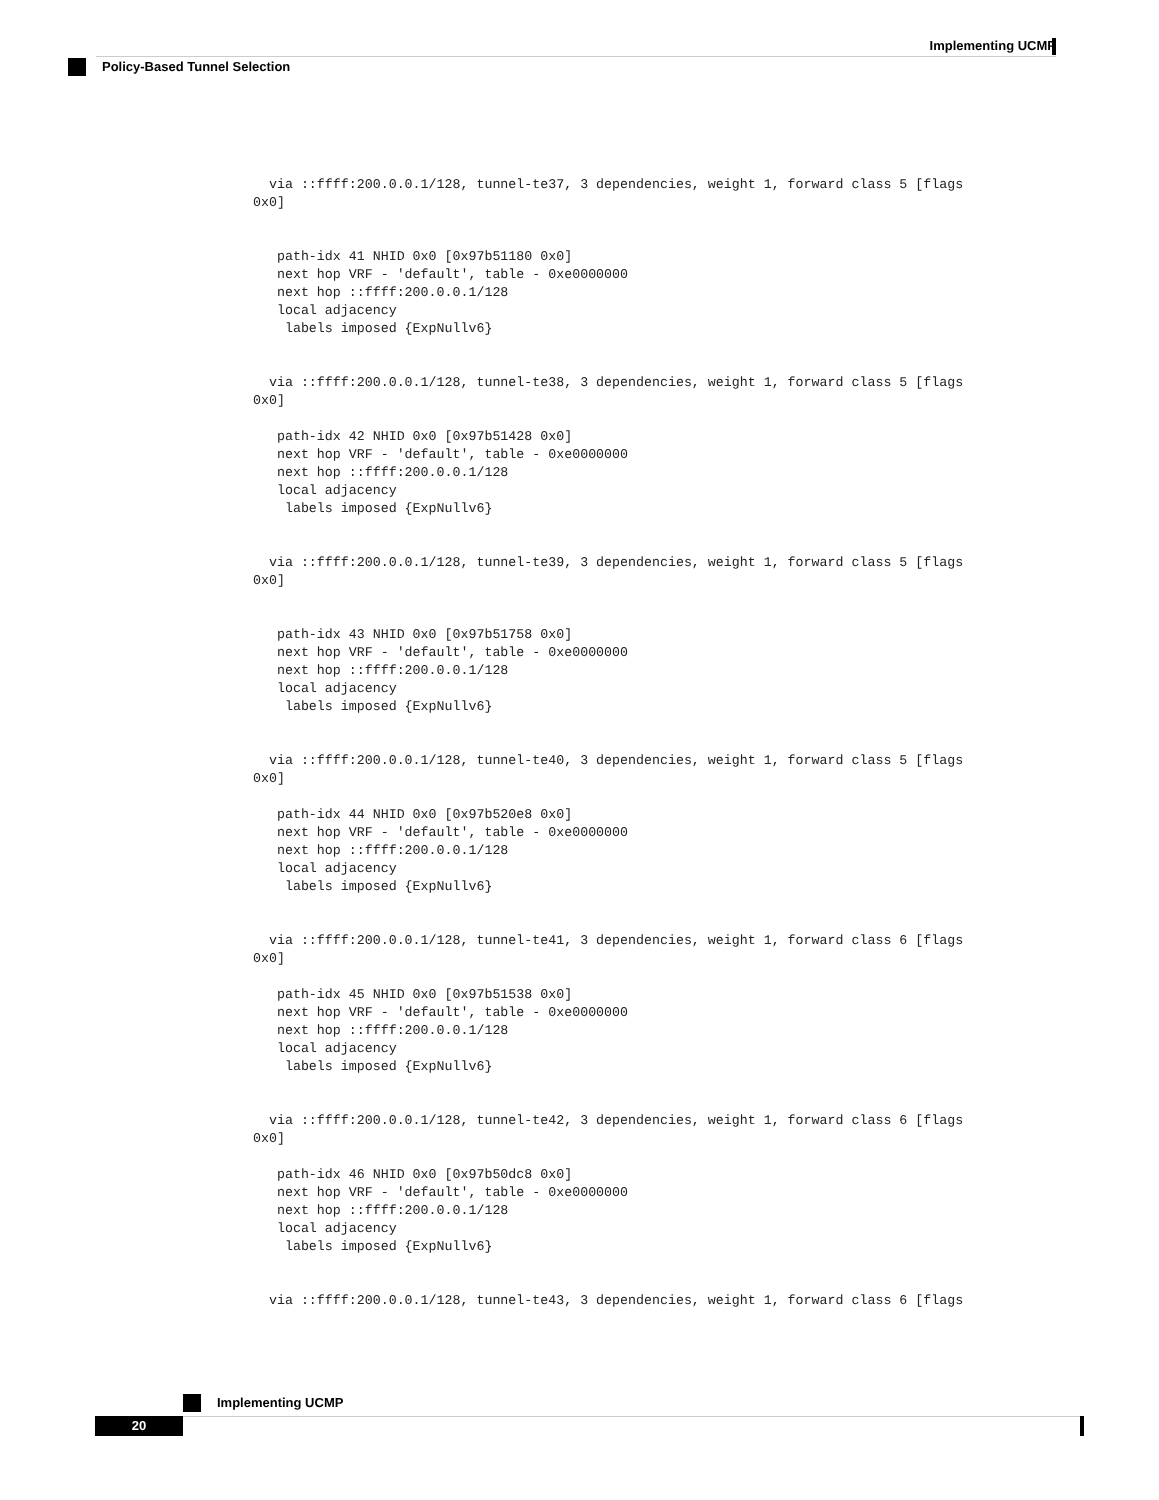Implementing UCMP
Policy-Based Tunnel Selection
  via ::ffff:200.0.0.1/128, tunnel-te37, 3 dependencies, weight 1, forward class 5 [flags
0x0]


   path-idx 41 NHID 0x0 [0x97b51180 0x0]
   next hop VRF - 'default', table - 0xe0000000
   next hop ::ffff:200.0.0.1/128
   local adjacency
    labels imposed {ExpNullv6}


  via ::ffff:200.0.0.1/128, tunnel-te38, 3 dependencies, weight 1, forward class 5 [flags
0x0]

   path-idx 42 NHID 0x0 [0x97b51428 0x0]
   next hop VRF - 'default', table - 0xe0000000
   next hop ::ffff:200.0.0.1/128
   local adjacency
    labels imposed {ExpNullv6}


  via ::ffff:200.0.0.1/128, tunnel-te39, 3 dependencies, weight 1, forward class 5 [flags
0x0]


   path-idx 43 NHID 0x0 [0x97b51758 0x0]
   next hop VRF - 'default', table - 0xe0000000
   next hop ::ffff:200.0.0.1/128
   local adjacency
    labels imposed {ExpNullv6}


  via ::ffff:200.0.0.1/128, tunnel-te40, 3 dependencies, weight 1, forward class 5 [flags
0x0]

   path-idx 44 NHID 0x0 [0x97b520e8 0x0]
   next hop VRF - 'default', table - 0xe0000000
   next hop ::ffff:200.0.0.1/128
   local adjacency
    labels imposed {ExpNullv6}


  via ::ffff:200.0.0.1/128, tunnel-te41, 3 dependencies, weight 1, forward class 6 [flags
0x0]

   path-idx 45 NHID 0x0 [0x97b51538 0x0]
   next hop VRF - 'default', table - 0xe0000000
   next hop ::ffff:200.0.0.1/128
   local adjacency
    labels imposed {ExpNullv6}


  via ::ffff:200.0.0.1/128, tunnel-te42, 3 dependencies, weight 1, forward class 6 [flags
0x0]

   path-idx 46 NHID 0x0 [0x97b50dc8 0x0]
   next hop VRF - 'default', table - 0xe0000000
   next hop ::ffff:200.0.0.1/128
   local adjacency
    labels imposed {ExpNullv6}


  via ::ffff:200.0.0.1/128, tunnel-te43, 3 dependencies, weight 1, forward class 6 [flags
Implementing UCMP
20